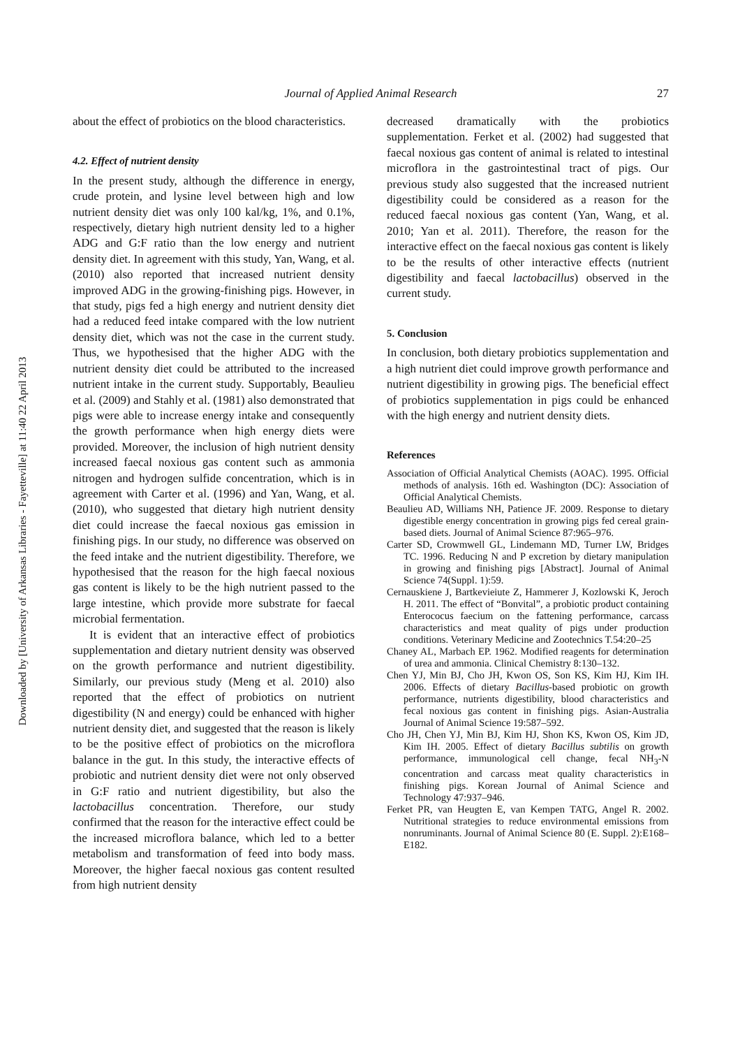Downloaded by [University of Arkansas Libraries - Fayetteville] at 11:40 22 April 2013
Journal of Applied Animal Research
27
about the effect of probiotics on the blood characteristics.
4.2. Effect of nutrient density
In the present study, although the difference in energy, crude protein, and lysine level between high and low nutrient density diet was only 100 kal/kg, 1%, and 0.1%, respectively, dietary high nutrient density led to a higher ADG and G:F ratio than the low energy and nutrient density diet. In agreement with this study, Yan, Wang, et al. (2010) also reported that increased nutrient density improved ADG in the growing-finishing pigs. However, in that study, pigs fed a high energy and nutrient density diet had a reduced feed intake compared with the low nutrient density diet, which was not the case in the current study. Thus, we hypothesised that the higher ADG with the nutrient density diet could be attributed to the increased nutrient intake in the current study. Supportably, Beaulieu et al. (2009) and Stahly et al. (1981) also demonstrated that pigs were able to increase energy intake and consequently the growth performance when high energy diets were provided. Moreover, the inclusion of high nutrient density increased faecal noxious gas content such as ammonia nitrogen and hydrogen sulfide concentration, which is in agreement with Carter et al. (1996) and Yan, Wang, et al. (2010), who suggested that dietary high nutrient density diet could increase the faecal noxious gas emission in finishing pigs. In our study, no difference was observed on the feed intake and the nutrient digestibility. Therefore, we hypothesised that the reason for the high faecal noxious gas content is likely to be the high nutrient passed to the large intestine, which provide more substrate for faecal microbial fermentation.
It is evident that an interactive effect of probiotics supplementation and dietary nutrient density was observed on the growth performance and nutrient digestibility. Similarly, our previous study (Meng et al. 2010) also reported that the effect of probiotics on nutrient digestibility (N and energy) could be enhanced with higher nutrient density diet, and suggested that the reason is likely to be the positive effect of probiotics on the microflora balance in the gut. In this study, the interactive effects of probiotic and nutrient density diet were not only observed in G:F ratio and nutrient digestibility, but also the lactobacillus concentration. Therefore, our study confirmed that the reason for the interactive effect could be the increased microflora balance, which led to a better metabolism and transformation of feed into body mass. Moreover, the higher faecal noxious gas content resulted from high nutrient density
decreased dramatically with the probiotics supplementation. Ferket et al. (2002) had suggested that faecal noxious gas content of animal is related to intestinal microflora in the gastrointestinal tract of pigs. Our previous study also suggested that the increased nutrient digestibility could be considered as a reason for the reduced faecal noxious gas content (Yan, Wang, et al. 2010; Yan et al. 2011). Therefore, the reason for the interactive effect on the faecal noxious gas content is likely to be the results of other interactive effects (nutrient digestibility and faecal lactobacillus) observed in the current study.
5. Conclusion
In conclusion, both dietary probiotics supplementation and a high nutrient diet could improve growth performance and nutrient digestibility in growing pigs. The beneficial effect of probiotics supplementation in pigs could be enhanced with the high energy and nutrient density diets.
References
Association of Official Analytical Chemists (AOAC). 1995. Official methods of analysis. 16th ed. Washington (DC): Association of Official Analytical Chemists.
Beaulieu AD, Williams NH, Patience JF. 2009. Response to dietary digestible energy concentration in growing pigs fed cereal grain-based diets. Journal of Animal Science 87:965–976.
Carter SD, Crowmwell GL, Lindemann MD, Turner LW, Bridges TC. 1996. Reducing N and P excretion by dietary manipulation in growing and finishing pigs [Abstract]. Journal of Animal Science 74(Suppl. 1):59.
Cernauskiene J, Bartkevieiute Z, Hammerer J, Kozlowski K, Jeroch H. 2011. The effect of “Bonvital”, a probiotic product containing Enterococus faecium on the fattening performance, carcass characteristics and meat quality of pigs under production conditions. Veterinary Medicine and Zootechnics T.54:20–25
Chaney AL, Marbach EP. 1962. Modified reagents for determination of urea and ammonia. Clinical Chemistry 8:130–132.
Chen YJ, Min BJ, Cho JH, Kwon OS, Son KS, Kim HJ, Kim IH. 2006. Effects of dietary Bacillus-based probiotic on growth performance, nutrients digestibility, blood characteristics and fecal noxious gas content in finishing pigs. Asian-Australia Journal of Animal Science 19:587–592.
Cho JH, Chen YJ, Min BJ, Kim HJ, Shon KS, Kwon OS, Kim JD, Kim IH. 2005. Effect of dietary Bacillus subtilis on growth performance, immunological cell change, fecal NH<sub>3</sub>-N concentration and carcass meat quality characteristics in finishing pigs. Korean Journal of Animal Science and Technology 47:937–946.
Ferket PR, van Heugten E, van Kempen TATG, Angel R. 2002. Nutritional strategies to reduce environmental emissions from nonruminants. Journal of Animal Science 80 (E. Suppl. 2):E168–E182.